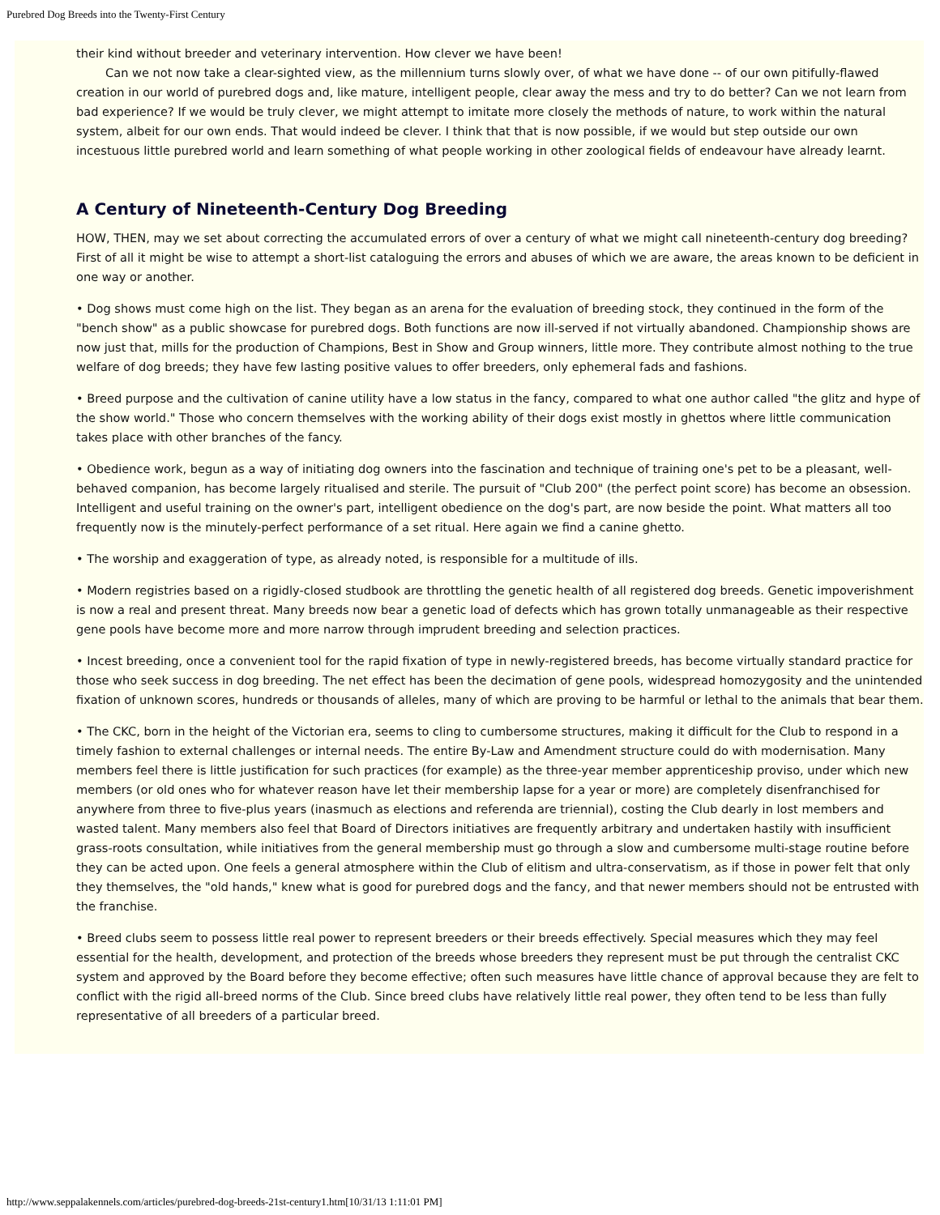Purebred Dog Breeds into the Twenty-First Century
their kind without breeder and veterinary intervention. How clever we have been!
Can we not now take a clear-sighted view, as the millennium turns slowly over, of what we have done -- of our own pitifully-flawed creation in our world of purebred dogs and, like mature, intelligent people, clear away the mess and try to do better? Can we not learn from bad experience? If we would be truly clever, we might attempt to imitate more closely the methods of nature, to work within the natural system, albeit for our own ends. That would indeed be clever. I think that that is now possible, if we would but step outside our own incestuous little purebred world and learn something of what people working in other zoological fields of endeavour have already learnt.
A Century of Nineteenth-Century Dog Breeding
HOW, THEN, may we set about correcting the accumulated errors of over a century of what we might call nineteenth-century dog breeding? First of all it might be wise to attempt a short-list cataloguing the errors and abuses of which we are aware, the areas known to be deficient in one way or another.
• Dog shows must come high on the list. They began as an arena for the evaluation of breeding stock, they continued in the form of the "bench show" as a public showcase for purebred dogs. Both functions are now ill-served if not virtually abandoned. Championship shows are now just that, mills for the production of Champions, Best in Show and Group winners, little more. They contribute almost nothing to the true welfare of dog breeds; they have few lasting positive values to offer breeders, only ephemeral fads and fashions.
• Breed purpose and the cultivation of canine utility have a low status in the fancy, compared to what one author called "the glitz and hype of the show world." Those who concern themselves with the working ability of their dogs exist mostly in ghettos where little communication takes place with other branches of the fancy.
• Obedience work, begun as a way of initiating dog owners into the fascination and technique of training one's pet to be a pleasant, well-behaved companion, has become largely ritualised and sterile. The pursuit of "Club 200" (the perfect point score) has become an obsession. Intelligent and useful training on the owner's part, intelligent obedience on the dog's part, are now beside the point. What matters all too frequently now is the minutely-perfect performance of a set ritual. Here again we find a canine ghetto.
• The worship and exaggeration of type, as already noted, is responsible for a multitude of ills.
• Modern registries based on a rigidly-closed studbook are throttling the genetic health of all registered dog breeds. Genetic impoverishment is now a real and present threat. Many breeds now bear a genetic load of defects which has grown totally unmanageable as their respective gene pools have become more and more narrow through imprudent breeding and selection practices.
• Incest breeding, once a convenient tool for the rapid fixation of type in newly-registered breeds, has become virtually standard practice for those who seek success in dog breeding. The net effect has been the decimation of gene pools, widespread homozygosity and the unintended fixation of unknown scores, hundreds or thousands of alleles, many of which are proving to be harmful or lethal to the animals that bear them.
• The CKC, born in the height of the Victorian era, seems to cling to cumbersome structures, making it difficult for the Club to respond in a timely fashion to external challenges or internal needs. The entire By-Law and Amendment structure could do with modernisation. Many members feel there is little justification for such practices (for example) as the three-year member apprenticeship proviso, under which new members (or old ones who for whatever reason have let their membership lapse for a year or more) are completely disenfranchised for anywhere from three to five-plus years (inasmuch as elections and referenda are triennial), costing the Club dearly in lost members and wasted talent. Many members also feel that Board of Directors initiatives are frequently arbitrary and undertaken hastily with insufficient grass-roots consultation, while initiatives from the general membership must go through a slow and cumbersome multi-stage routine before they can be acted upon. One feels a general atmosphere within the Club of elitism and ultra-conservatism, as if those in power felt that only they themselves, the "old hands," knew what is good for purebred dogs and the fancy, and that newer members should not be entrusted with the franchise.
• Breed clubs seem to possess little real power to represent breeders or their breeds effectively. Special measures which they may feel essential for the health, development, and protection of the breeds whose breeders they represent must be put through the centralist CKC system and approved by the Board before they become effective; often such measures have little chance of approval because they are felt to conflict with the rigid all-breed norms of the Club. Since breed clubs have relatively little real power, they often tend to be less than fully representative of all breeders of a particular breed.
http://www.seppalakennels.com/articles/purebred-dog-breeds-21st-century1.htm[10/31/13 1:11:01 PM]